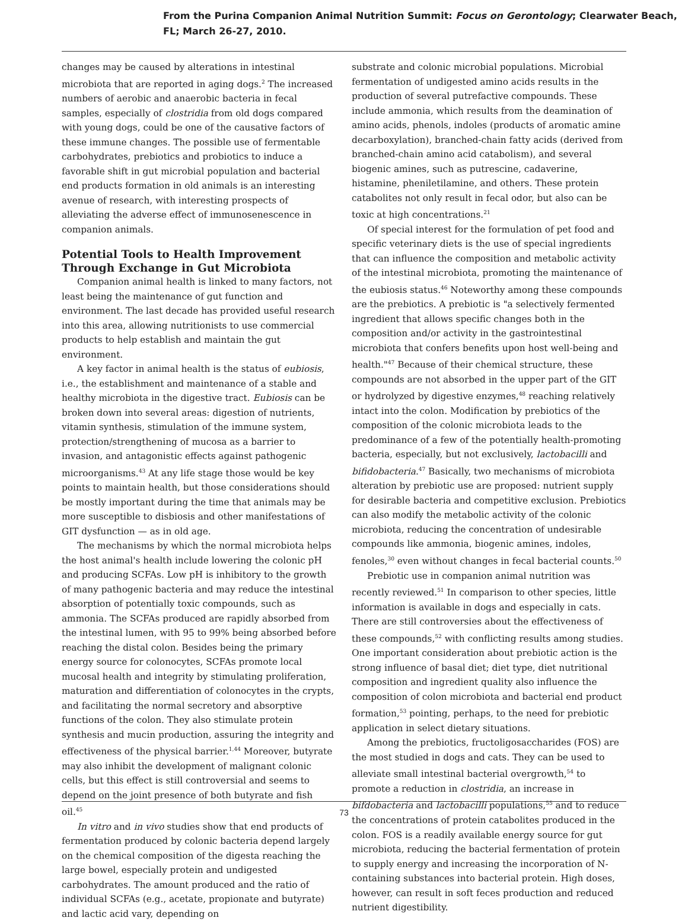From the Purina Companion Animal Nutrition Summit: Focus on Gerontology; Clearwater Beach, FL; March 26-27, 2010.
changes may be caused by alterations in intestinal microbiota that are reported in aging dogs.<sup>2</sup> The increased numbers of aerobic and anaerobic bacteria in fecal samples, especially of clostridia from old dogs compared with young dogs, could be one of the causative factors of these immune changes. The possible use of fermentable carbohydrates, prebiotics and probiotics to induce a favorable shift in gut microbial population and bacterial end products formation in old animals is an interesting avenue of research, with interesting prospects of alleviating the adverse effect of immunosenescence in companion animals.
Potential Tools to Health Improvement Through Exchange in Gut Microbiota
Companion animal health is linked to many factors, not least being the maintenance of gut function and environment. The last decade has provided useful research into this area, allowing nutritionists to use commercial products to help establish and maintain the gut environment.
A key factor in animal health is the status of eubiosis, i.e., the establishment and maintenance of a stable and healthy microbiota in the digestive tract. Eubiosis can be broken down into several areas: digestion of nutrients, vitamin synthesis, stimulation of the immune system, protection/strengthening of mucosa as a barrier to invasion, and antagonistic effects against pathogenic microorganisms.<sup>43</sup> At any life stage those would be key points to maintain health, but those considerations should be mostly important during the time that animals may be more susceptible to disbiosis and other manifestations of GIT dysfunction — as in old age.
The mechanisms by which the normal microbiota helps the host animal's health include lowering the colonic pH and producing SCFAs. Low pH is inhibitory to the growth of many pathogenic bacteria and may reduce the intestinal absorption of potentially toxic compounds, such as ammonia. The SCFAs produced are rapidly absorbed from the intestinal lumen, with 95 to 99% being absorbed before reaching the distal colon. Besides being the primary energy source for colonocytes, SCFAs promote local mucosal health and integrity by stimulating proliferation, maturation and differentiation of colonocytes in the crypts, and facilitating the normal secretory and absorptive functions of the colon. They also stimulate protein synthesis and mucin production, assuring the integrity and effectiveness of the physical barrier.<sup>1,44</sup> Moreover, butyrate may also inhibit the development of malignant colonic cells, but this effect is still controversial and seems to depend on the joint presence of both butyrate and fish oil.<sup>45</sup>
In vitro and in vivo studies show that end products of fermentation produced by colonic bacteria depend largely on the chemical composition of the digesta reaching the large bowel, especially protein and undigested carbohydrates. The amount produced and the ratio of individual SCFAs (e.g., acetate, propionate and butyrate) and lactic acid vary, depending on
substrate and colonic microbial populations. Microbial fermentation of undigested amino acids results in the production of several putrefactive compounds. These include ammonia, which results from the deamination of amino acids, phenols, indoles (products of aromatic amine decarboxylation), branched-chain fatty acids (derived from branched-chain amino acid catabolism), and several biogenic amines, such as putrescine, cadaverine, histamine, pheniletilamine, and others. These protein catabolites not only result in fecal odor, but also can be toxic at high concentrations.<sup>21</sup>
Of special interest for the formulation of pet food and specific veterinary diets is the use of special ingredients that can influence the composition and metabolic activity of the intestinal microbiota, promoting the maintenance of the eubiosis status.<sup>46</sup> Noteworthy among these compounds are the prebiotics. A prebiotic is "a selectively fermented ingredient that allows specific changes both in the composition and/or activity in the gastrointestinal microbiota that confers benefits upon host well-being and health."<sup>47</sup> Because of their chemical structure, these compounds are not absorbed in the upper part of the GIT or hydrolyzed by digestive enzymes,<sup>48</sup> reaching relatively intact into the colon. Modification by prebiotics of the composition of the colonic microbiota leads to the predominance of a few of the potentially health-promoting bacteria, especially, but not exclusively, lactobacilli and bifidobacteria.<sup>47</sup> Basically, two mechanisms of microbiota alteration by prebiotic use are proposed: nutrient supply for desirable bacteria and competitive exclusion. Prebiotics can also modify the metabolic activity of the colonic microbiota, reducing the concentration of undesirable compounds like ammonia, biogenic amines, indoles, fenoles,<sup>30</sup> even without changes in fecal bacterial counts.<sup>50</sup>
Prebiotic use in companion animal nutrition was recently reviewed.<sup>51</sup> In comparison to other species, little information is available in dogs and especially in cats. There are still controversies about the effectiveness of these compounds,<sup>52</sup> with conflicting results among studies. One important consideration about prebiotic action is the strong influence of basal diet; diet type, diet nutritional composition and ingredient quality also influence the composition of colon microbiota and bacterial end product formation,<sup>53</sup> pointing, perhaps, to the need for prebiotic application in select dietary situations.
Among the prebiotics, fructoligosaccharides (FOS) are the most studied in dogs and cats. They can be used to alleviate small intestinal bacterial overgrowth,<sup>54</sup> to promote a reduction in clostridia, an increase in bifdobacteria and lactobacilli populations,<sup>55</sup> and to reduce the concentrations of protein catabolites produced in the colon. FOS is a readily available energy source for gut microbiota, reducing the bacterial fermentation of protein to supply energy and increasing the incorporation of N-containing substances into bacterial protein. High doses, however, can result in soft feces production and reduced nutrient digestibility.
73